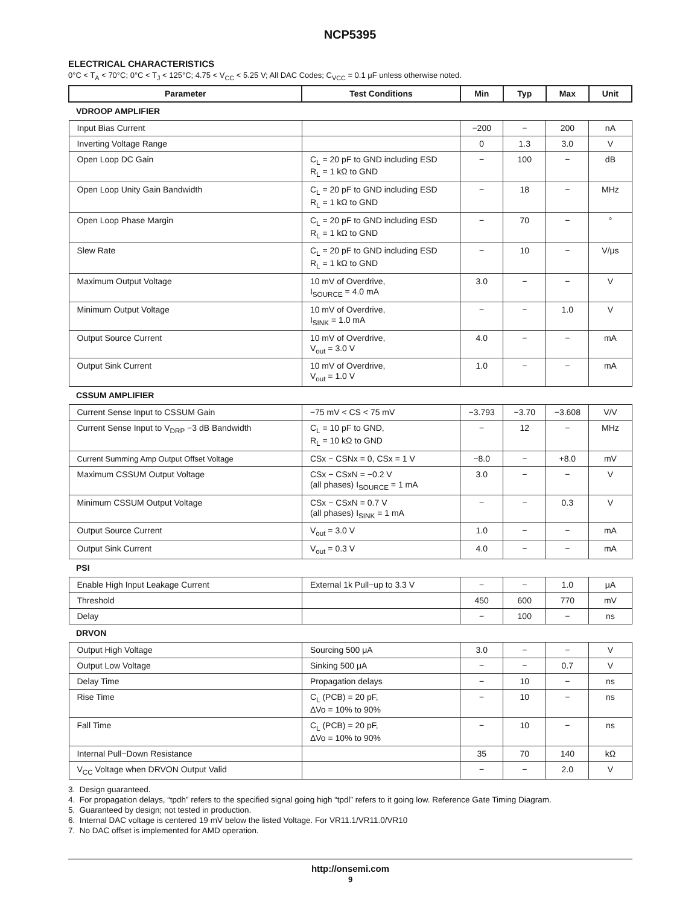NCP5395
ELECTRICAL CHARACTERISTICS
0°C < T<sub>A</sub> < 70°C; 0°C < T<sub>J</sub> < 125°C; 4.75 < V<sub>CC</sub> < 5.25 V; All DAC Codes; C<sub>VCC</sub> = 0.1 μF unless otherwise noted.
| Parameter | Test Conditions | Min | Typ | Max | Unit |
| --- | --- | --- | --- | --- | --- |
| VDROOP AMPLIFIER | | | | | |
| Input Bias Current | | −200 | − | 200 | nA |
| Inverting Voltage Range | | 0 | 1.3 | 3.0 | V |
| Open Loop DC Gain | C<sub>L</sub> = 20 pF to GND including ESD R<sub>L</sub> = 1 kΩ to GND | − | 100 | − | dB |
| Open Loop Unity Gain Bandwidth | C<sub>L</sub> = 20 pF to GND including ESD R<sub>L</sub> = 1 kΩ to GND | − | 18 | − | MHz |
| Open Loop Phase Margin | C<sub>L</sub> = 20 pF to GND including ESD R<sub>L</sub> = 1 kΩ to GND | − | 70 | − | ° |
| Slew Rate | C<sub>L</sub> = 20 pF to GND including ESD R<sub>L</sub> = 1 kΩ to GND | − | 10 | − | V/μs |
| Maximum Output Voltage | 10 mV of Overdrive, I<sub>SOURCE</sub> = 4.0 mA | 3.0 | − | − | V |
| Minimum Output Voltage | 10 mV of Overdrive, I<sub>SINK</sub> = 1.0 mA | − | − | 1.0 | V |
| Output Source Current | 10 mV of Overdrive, V<sub>out</sub> = 3.0 V | 4.0 | − | − | mA |
| Output Sink Current | 10 mV of Overdrive, V<sub>out</sub> = 1.0 V | 1.0 | − | − | mA |
| CSSUM AMPLIFIER | | | | | |
| Current Sense Input to CSSUM Gain | −75 mV < CS < 75 mV | −3.793 | −3.70 | −3.608 | V/V |
| Current Sense Input to V<sub>DRP</sub> −3 dB Bandwidth | C<sub>L</sub> = 10 pF to GND, R<sub>L</sub> = 10 kΩ to GND | − | 12 | − | MHz |
| Current Summing Amp Output Offset Voltage | CSx − CSNx = 0, CSx = 1 V | −8.0 | − | +8.0 | mV |
| Maximum CSSUM Output Voltage | CSx − CSxN = −0.2 V (all phases) I<sub>SOURCE</sub> = 1 mA | 3.0 | − | − | V |
| Minimum CSSUM Output Voltage | CSx − CSxN = 0.7 V (all phases) I<sub>SINK</sub> = 1 mA | − | − | 0.3 | V |
| Output Source Current | V<sub>out</sub> = 3.0 V | 1.0 | − | − | mA |
| Output Sink Current | V<sub>out</sub> = 0.3 V | 4.0 | − | − | mA |
| PSI | | | | | |
| Enable High Input Leakage Current | External 1k Pull−up to 3.3 V | − | − | 1.0 | μA |
| Threshold | | 450 | 600 | 770 | mV |
| Delay | | − | 100 | − | ns |
| DRVON | | | | | |
| Output High Voltage | Sourcing 500 μA | 3.0 | − | − | V |
| Output Low Voltage | Sinking 500 μA | − | − | 0.7 | V |
| Delay Time | Propagation delays | − | 10 | − | ns |
| Rise Time | C<sub>L</sub> (PCB) = 20 pF, ΔVo = 10% to 90% | − | 10 | − | ns |
| Fall Time | C<sub>L</sub> (PCB) = 20 pF, ΔVo = 10% to 90% | − | 10 | − | ns |
| Internal Pull−Down Resistance | | 35 | 70 | 140 | kΩ |
| V<sub>CC</sub> Voltage when DRVON Output Valid | | − | − | 2.0 | V |
3. Design guaranteed.
4. For propagation delays, “tpdh” refers to the specified signal going high “tpdl” refers to it going low. Reference Gate Timing Diagram.
5. Guaranteed by design; not tested in production.
6. Internal DAC voltage is centered 19 mV below the listed Voltage. For VR11.1/VR11.0/VR10
7. No DAC offset is implemented for AMD operation.
http://onsemi.com
9